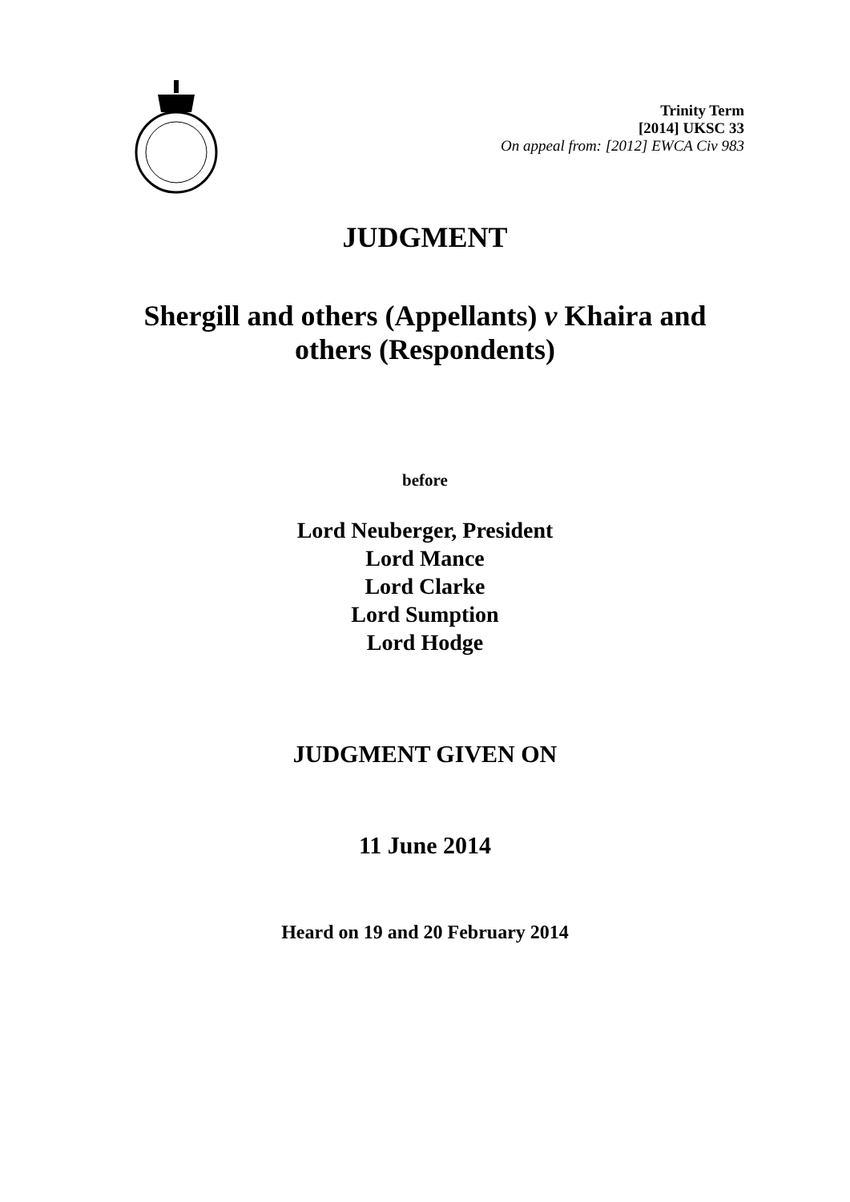Trinity Term
[2014] UKSC 33
On appeal from: [2012] EWCA Civ 983
JUDGMENT
Shergill and others (Appellants) v Khaira and others (Respondents)
before
Lord Neuberger, President
Lord Mance
Lord Clarke
Lord Sumption
Lord Hodge
JUDGMENT GIVEN ON
11 June 2014
Heard on 19 and 20 February 2014